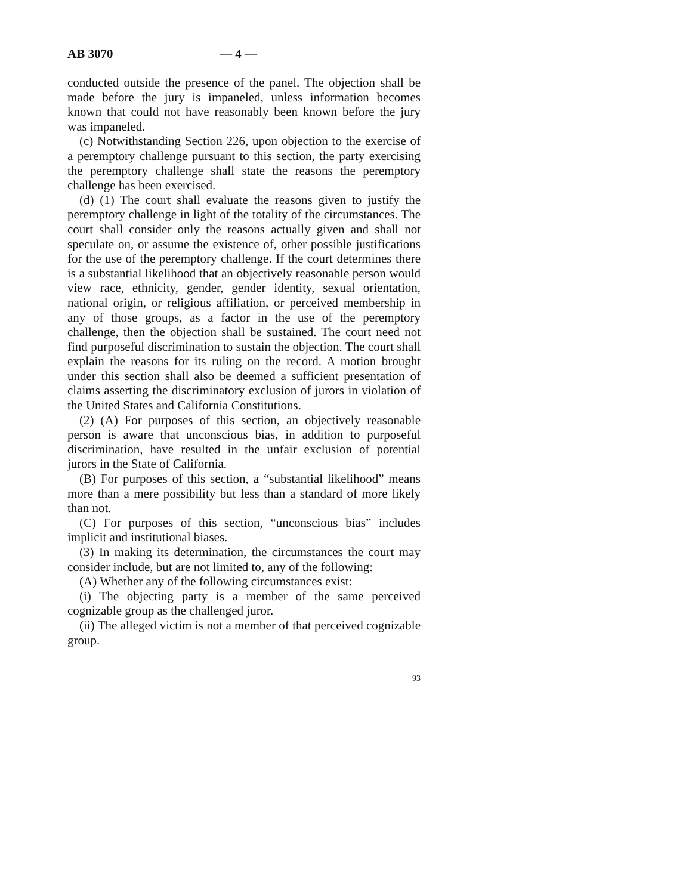AB 3070 — 4 —
conducted outside the presence of the panel. The objection shall be made before the jury is impaneled, unless information becomes known that could not have reasonably been known before the jury was impaneled.
(c) Notwithstanding Section 226, upon objection to the exercise of a peremptory challenge pursuant to this section, the party exercising the peremptory challenge shall state the reasons the peremptory challenge has been exercised.
(d) (1) The court shall evaluate the reasons given to justify the peremptory challenge in light of the totality of the circumstances. The court shall consider only the reasons actually given and shall not speculate on, or assume the existence of, other possible justifications for the use of the peremptory challenge. If the court determines there is a substantial likelihood that an objectively reasonable person would view race, ethnicity, gender, gender identity, sexual orientation, national origin, or religious affiliation, or perceived membership in any of those groups, as a factor in the use of the peremptory challenge, then the objection shall be sustained. The court need not find purposeful discrimination to sustain the objection. The court shall explain the reasons for its ruling on the record. A motion brought under this section shall also be deemed a sufficient presentation of claims asserting the discriminatory exclusion of jurors in violation of the United States and California Constitutions.
(2) (A) For purposes of this section, an objectively reasonable person is aware that unconscious bias, in addition to purposeful discrimination, have resulted in the unfair exclusion of potential jurors in the State of California.
(B) For purposes of this section, a “substantial likelihood” means more than a mere possibility but less than a standard of more likely than not.
(C) For purposes of this section, “unconscious bias” includes implicit and institutional biases.
(3) In making its determination, the circumstances the court may consider include, but are not limited to, any of the following:
(A) Whether any of the following circumstances exist:
(i) The objecting party is a member of the same perceived cognizable group as the challenged juror.
(ii) The alleged victim is not a member of that perceived cognizable group.
93